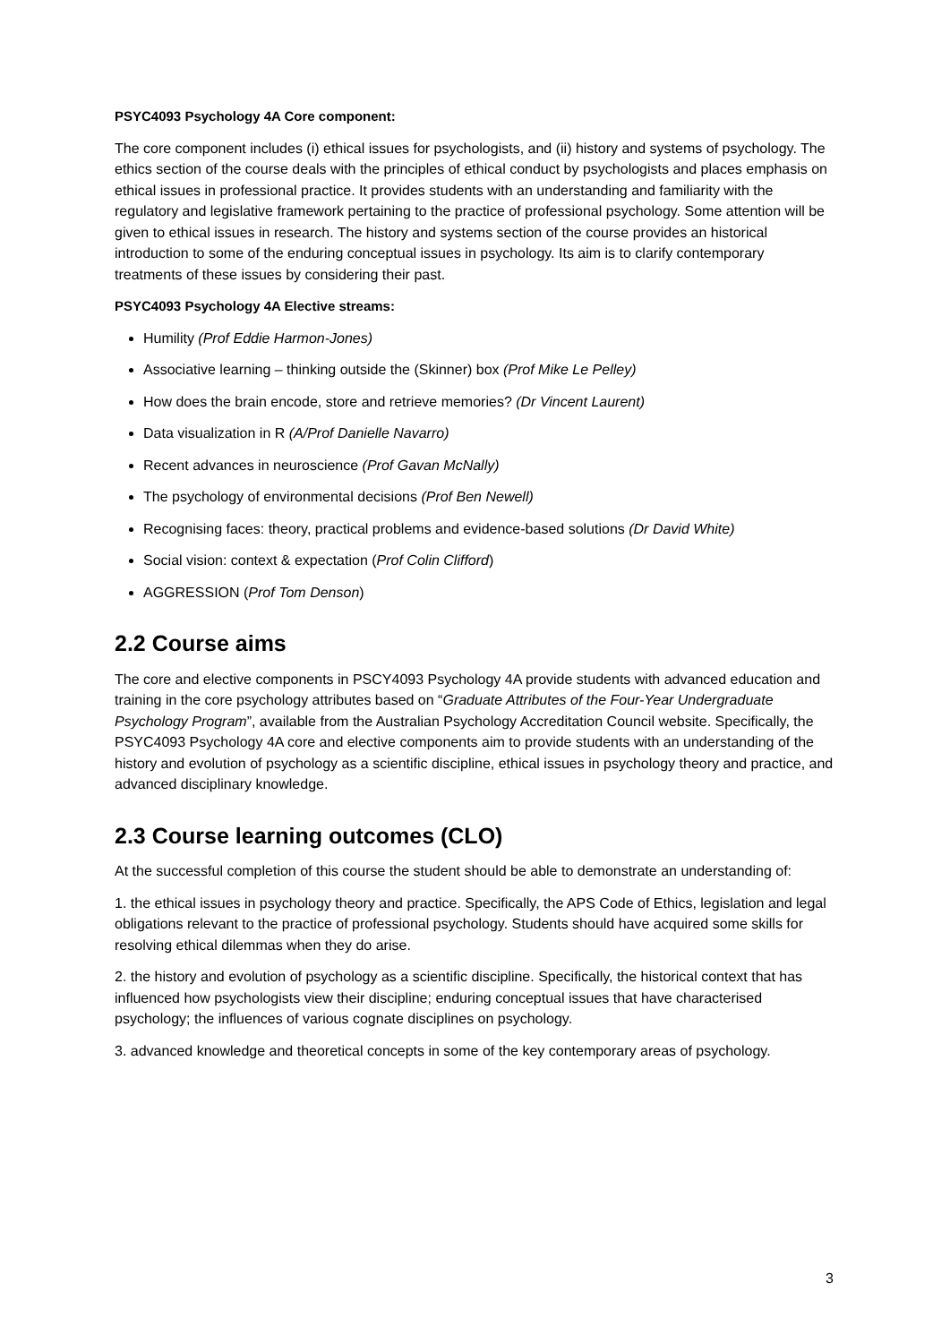PSYC4093 Psychology 4A Core component:
The core component includes (i) ethical issues for psychologists, and (ii) history and systems of psychology. The ethics section of the course deals with the principles of ethical conduct by psychologists and places emphasis on ethical issues in professional practice. It provides students with an understanding and familiarity with the regulatory and legislative framework pertaining to the practice of professional psychology. Some attention will be given to ethical issues in research. The history and systems section of the course provides an historical introduction to some of the enduring conceptual issues in psychology. Its aim is to clarify contemporary treatments of these issues by considering their past.
PSYC4093 Psychology 4A Elective streams:
Humility (Prof Eddie Harmon-Jones)
Associative learning – thinking outside the (Skinner) box (Prof Mike Le Pelley)
How does the brain encode, store and retrieve memories? (Dr Vincent Laurent)
Data visualization in R (A/Prof Danielle Navarro)
Recent advances in neuroscience (Prof Gavan McNally)
The psychology of environmental decisions (Prof Ben Newell)
Recognising faces: theory, practical problems and evidence-based solutions (Dr David White)
Social vision: context & expectation (Prof Colin Clifford)
AGGRESSION (Prof Tom Denson)
2.2 Course aims
The core and elective components in PSCY4093 Psychology 4A provide students with advanced education and training in the core psychology attributes based on “Graduate Attributes of the Four-Year Undergraduate Psychology Program”, available from the Australian Psychology Accreditation Council website. Specifically, the PSYC4093 Psychology 4A core and elective components aim to provide students with an understanding of the history and evolution of psychology as a scientific discipline, ethical issues in psychology theory and practice, and advanced disciplinary knowledge.
2.3 Course learning outcomes (CLO)
At the successful completion of this course the student should be able to demonstrate an understanding of:
1. the ethical issues in psychology theory and practice. Specifically, the APS Code of Ethics, legislation and legal obligations relevant to the practice of professional psychology. Students should have acquired some skills for resolving ethical dilemmas when they do arise.
2. the history and evolution of psychology as a scientific discipline. Specifically, the historical context that has influenced how psychologists view their discipline; enduring conceptual issues that have characterised psychology; the influences of various cognate disciplines on psychology.
3. advanced knowledge and theoretical concepts in some of the key contemporary areas of psychology.
3